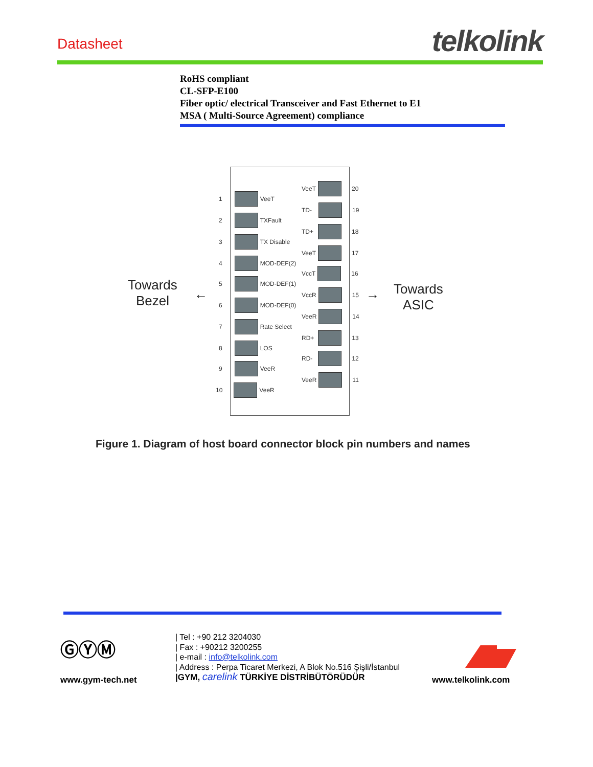Datasheet telkolink
RoHS compliant
CL-SFP-E100
Fiber optic/ electrical Transceiver and Fast Ethernet to E1
MSA ( Multi-Source Agreement) compliance
Towards
Bezel
←
1 VeeT
2 TXFault
3 TX Disable
4 MOD-DEF(2)
5 MOD-DEF(1)
6 MOD-DEF(0)
7 Rate Select
8 LOS
9 VeeR
10 VeeR
VeeT 20
TD- 19
TD+ 18
VeeT 17
VccT 16
VccR 15
VeeR 14
RD+ 13
RD- 12
VeeR 11
→
Towards
ASIC
Figure 1. Diagram of host board connector block pin numbers and names
ⒼⓎⓂ
www.gym-tech.net
| Tel : +90 212 3204030
| Fax : +90212 3200255
| e-mail : info@telkolink.com
| Address : Perpa Ticaret Merkezi, A Blok No.516 Şişli/İstanbul
|GYM, carelink TÜRKİYE DİSTRİBÜTÖRÜDÜR
www.telkolink.com